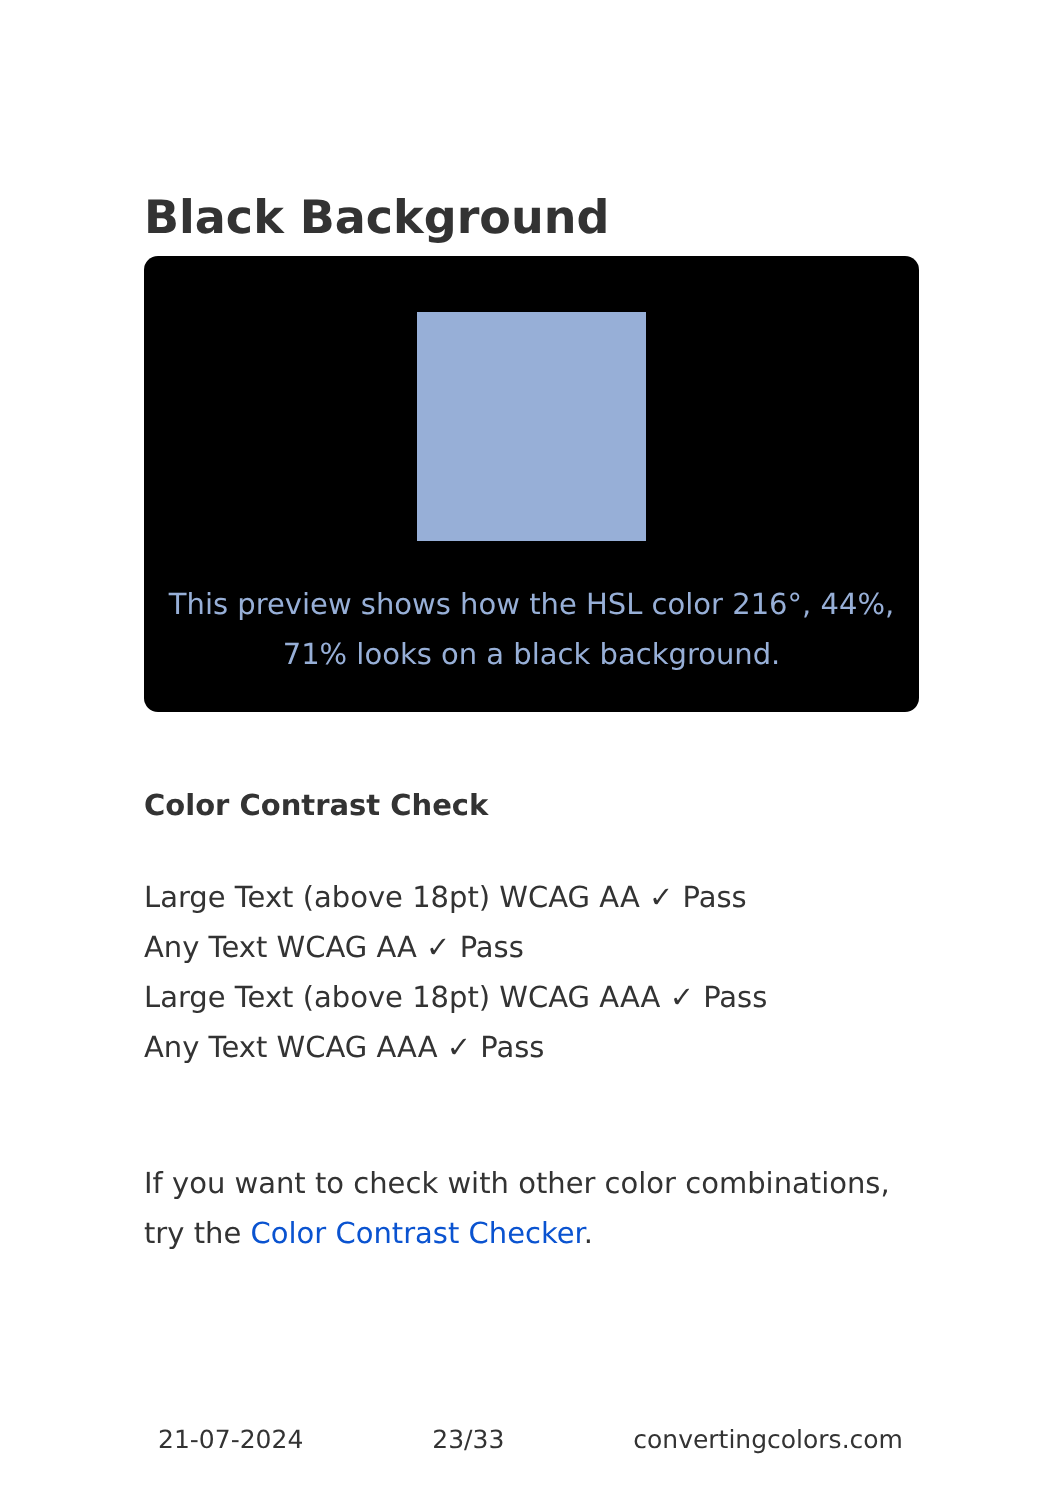Black Background
This preview shows how the HSL color 216°, 44%, 71% looks on a black background.
Color Contrast Check
Large Text (above 18pt) WCAG AA ✓ Pass
Any Text WCAG AA ✓ Pass
Large Text (above 18pt) WCAG AAA ✓ Pass
Any Text WCAG AAA ✓ Pass
If you want to check with other color combinations, try the Color Contrast Checker.
21-07-2024 23/33 convertingcolors.com